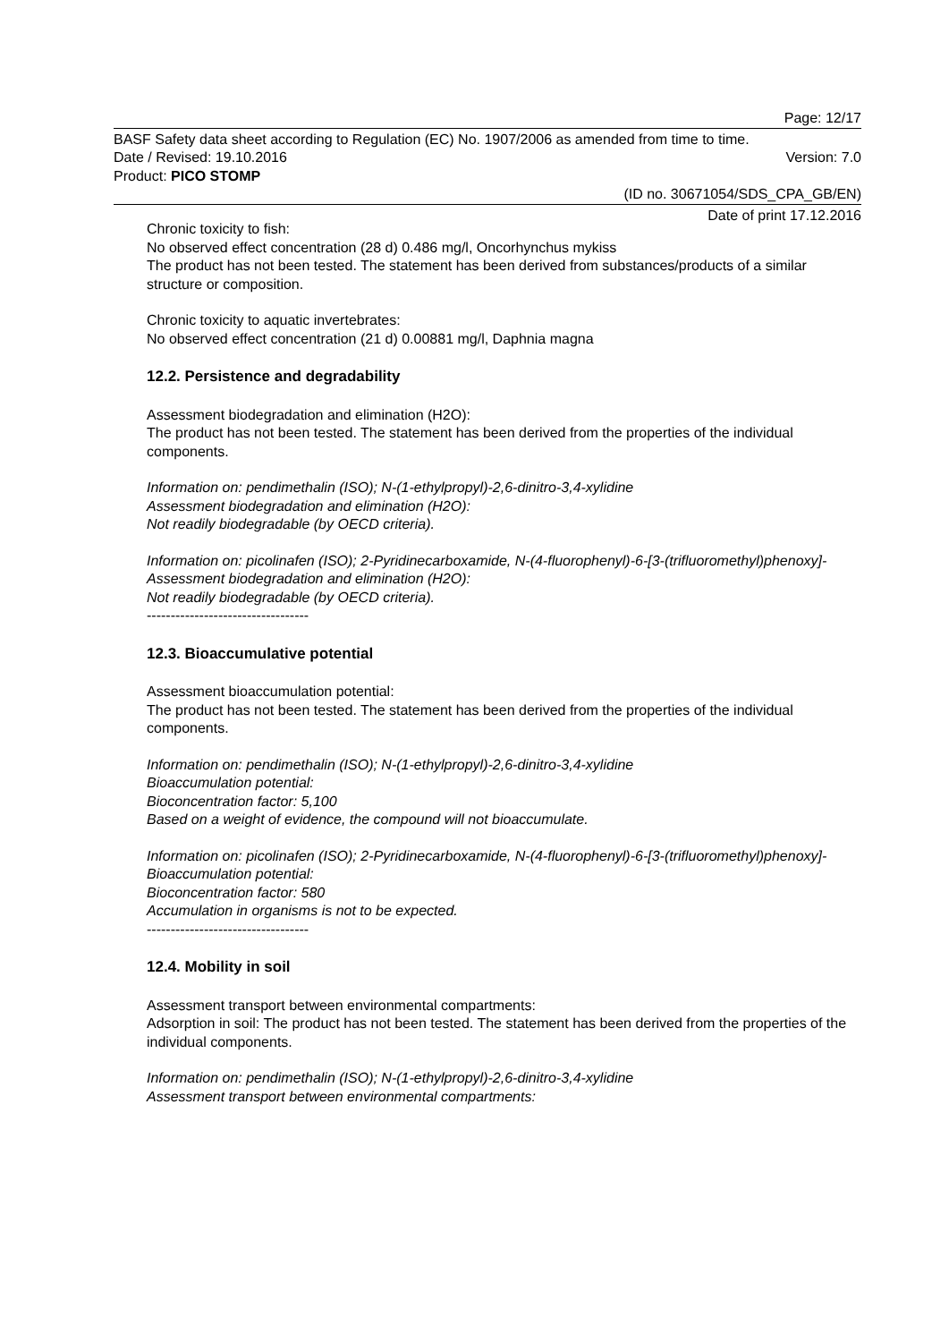Page: 12/17
BASF Safety data sheet according to Regulation (EC) No. 1907/2006 as amended from time to time.
Date / Revised: 19.10.2016 Version: 7.0
Product: PICO STOMP
(ID no. 30671054/SDS_CPA_GB/EN)
Date of print 17.12.2016
Chronic toxicity to fish:
No observed effect concentration (28 d) 0.486 mg/l, Oncorhynchus mykiss
The product has not been tested. The statement has been derived from substances/products of a similar structure or composition.
Chronic toxicity to aquatic invertebrates:
No observed effect concentration (21 d) 0.00881 mg/l, Daphnia magna
12.2. Persistence and degradability
Assessment biodegradation and elimination (H2O):
The product has not been tested. The statement has been derived from the properties of the individual components.
Information on: pendimethalin (ISO); N-(1-ethylpropyl)-2,6-dinitro-3,4-xylidine
Assessment biodegradation and elimination (H2O):
Not readily biodegradable (by OECD criteria).
Information on: picolinafen (ISO); 2-Pyridinecarboxamide, N-(4-fluorophenyl)-6-[3-(trifluoromethyl)phenoxy]-
Assessment biodegradation and elimination (H2O):
Not readily biodegradable (by OECD criteria).
----------------------------------
12.3. Bioaccumulative potential
Assessment bioaccumulation potential:
The product has not been tested. The statement has been derived from the properties of the individual components.
Information on: pendimethalin (ISO); N-(1-ethylpropyl)-2,6-dinitro-3,4-xylidine
Bioaccumulation potential:
Bioconcentration factor: 5,100
Based on a weight of evidence, the compound will not bioaccumulate.
Information on: picolinafen (ISO); 2-Pyridinecarboxamide, N-(4-fluorophenyl)-6-[3-(trifluoromethyl)phenoxy]-
Bioaccumulation potential:
Bioconcentration factor: 580
Accumulation in organisms is not to be expected.
----------------------------------
12.4. Mobility in soil
Assessment transport between environmental compartments:
Adsorption in soil: The product has not been tested. The statement has been derived from the properties of the individual components.
Information on: pendimethalin (ISO); N-(1-ethylpropyl)-2,6-dinitro-3,4-xylidine
Assessment transport between environmental compartments: